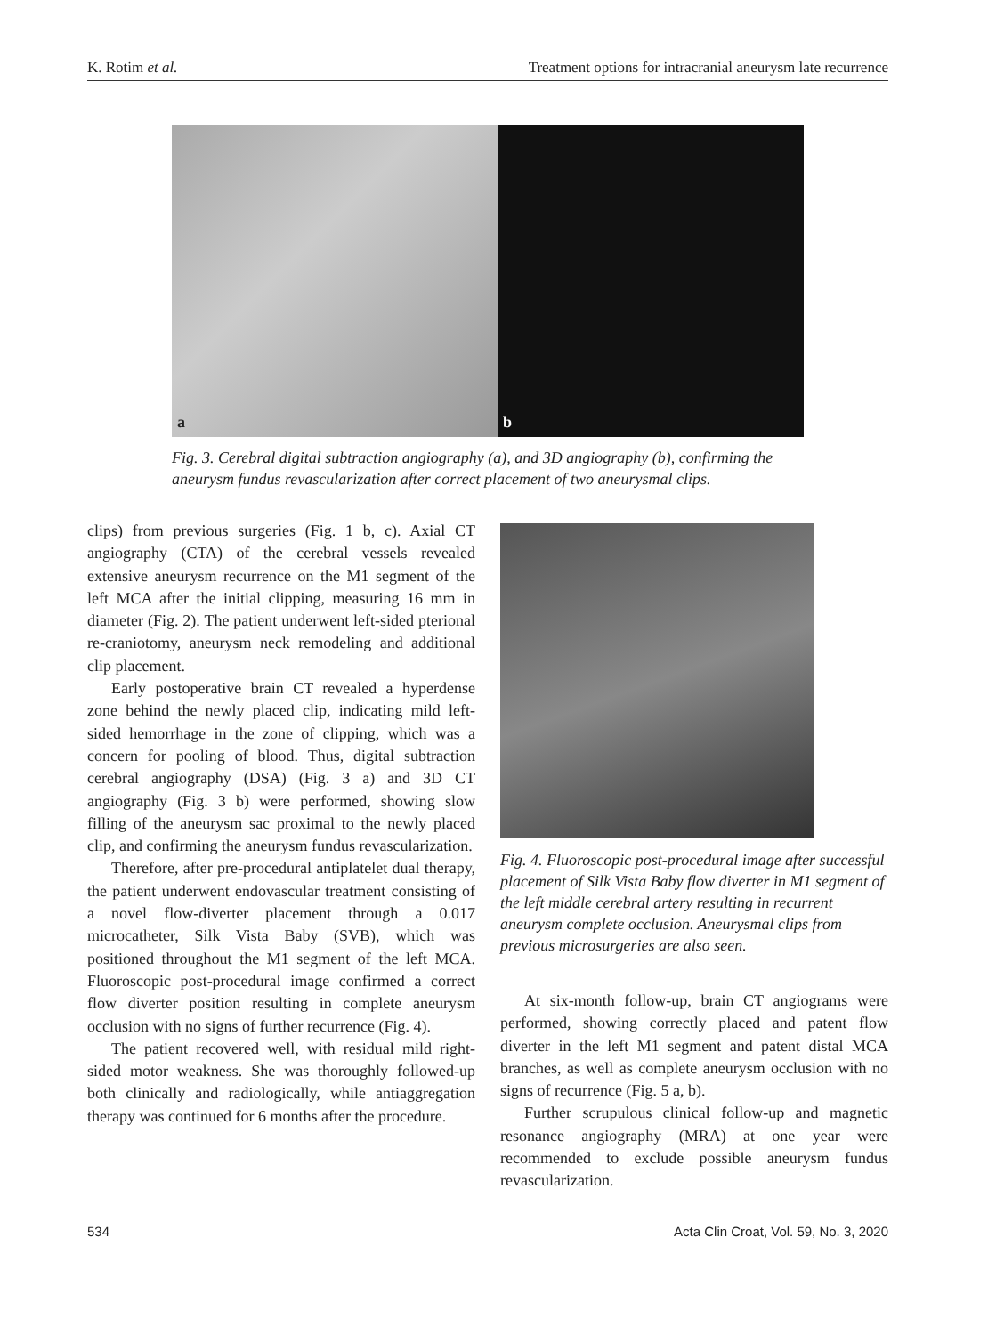K. Rotim et al. Treatment options for intracranial aneurysm late recurrence
a
b
Fig. 3. Cerebral digital subtraction angiography (a), and 3D angiography (b), confirming the aneurysm fundus revascularization after correct placement of two aneurysmal clips.
clips) from previous surgeries (Fig. 1 b, c). Axial CT angiography (CTA) of the cerebral vessels revealed extensive aneurysm recurrence on the M1 segment of the left MCA after the initial clipping, measuring 16 mm in diameter (Fig. 2). The patient underwent left-sided pterional re-craniotomy, aneurysm neck remodeling and additional clip placement.
Early postoperative brain CT revealed a hyperdense zone behind the newly placed clip, indicating mild left-sided hemorrhage in the zone of clipping, which was a concern for pooling of blood. Thus, digital subtraction cerebral angiography (DSA) (Fig. 3 a) and 3D CT angiography (Fig. 3 b) were performed, showing slow filling of the aneurysm sac proximal to the newly placed clip, and confirming the aneurysm fundus revascularization.
Therefore, after pre-procedural antiplatelet dual therapy, the patient underwent endovascular treatment consisting of a novel flow-diverter placement through a 0.017 microcatheter, Silk Vista Baby (SVB), which was positioned throughout the M1 segment of the left MCA. Fluoroscopic post-procedural image confirmed a correct flow diverter position resulting in complete aneurysm occlusion with no signs of further recurrence (Fig. 4).
The patient recovered well, with residual mild right-sided motor weakness. She was thoroughly followed-up both clinically and radiologically, while antiaggregation therapy was continued for 6 months after the procedure.
Fig. 4. Fluoroscopic post-procedural image after successful placement of Silk Vista Baby flow diverter in M1 segment of the left middle cerebral artery resulting in recurrent aneurysm complete occlusion. Aneurysmal clips from previous microsurgeries are also seen.
At six-month follow-up, brain CT angiograms were performed, showing correctly placed and patent flow diverter in the left M1 segment and patent distal MCA branches, as well as complete aneurysm occlusion with no signs of recurrence (Fig. 5 a, b).
Further scrupulous clinical follow-up and magnetic resonance angiography (MRA) at one year were recommended to exclude possible aneurysm fundus revascularization.
534 Acta Clin Croat, Vol. 59, No. 3, 2020